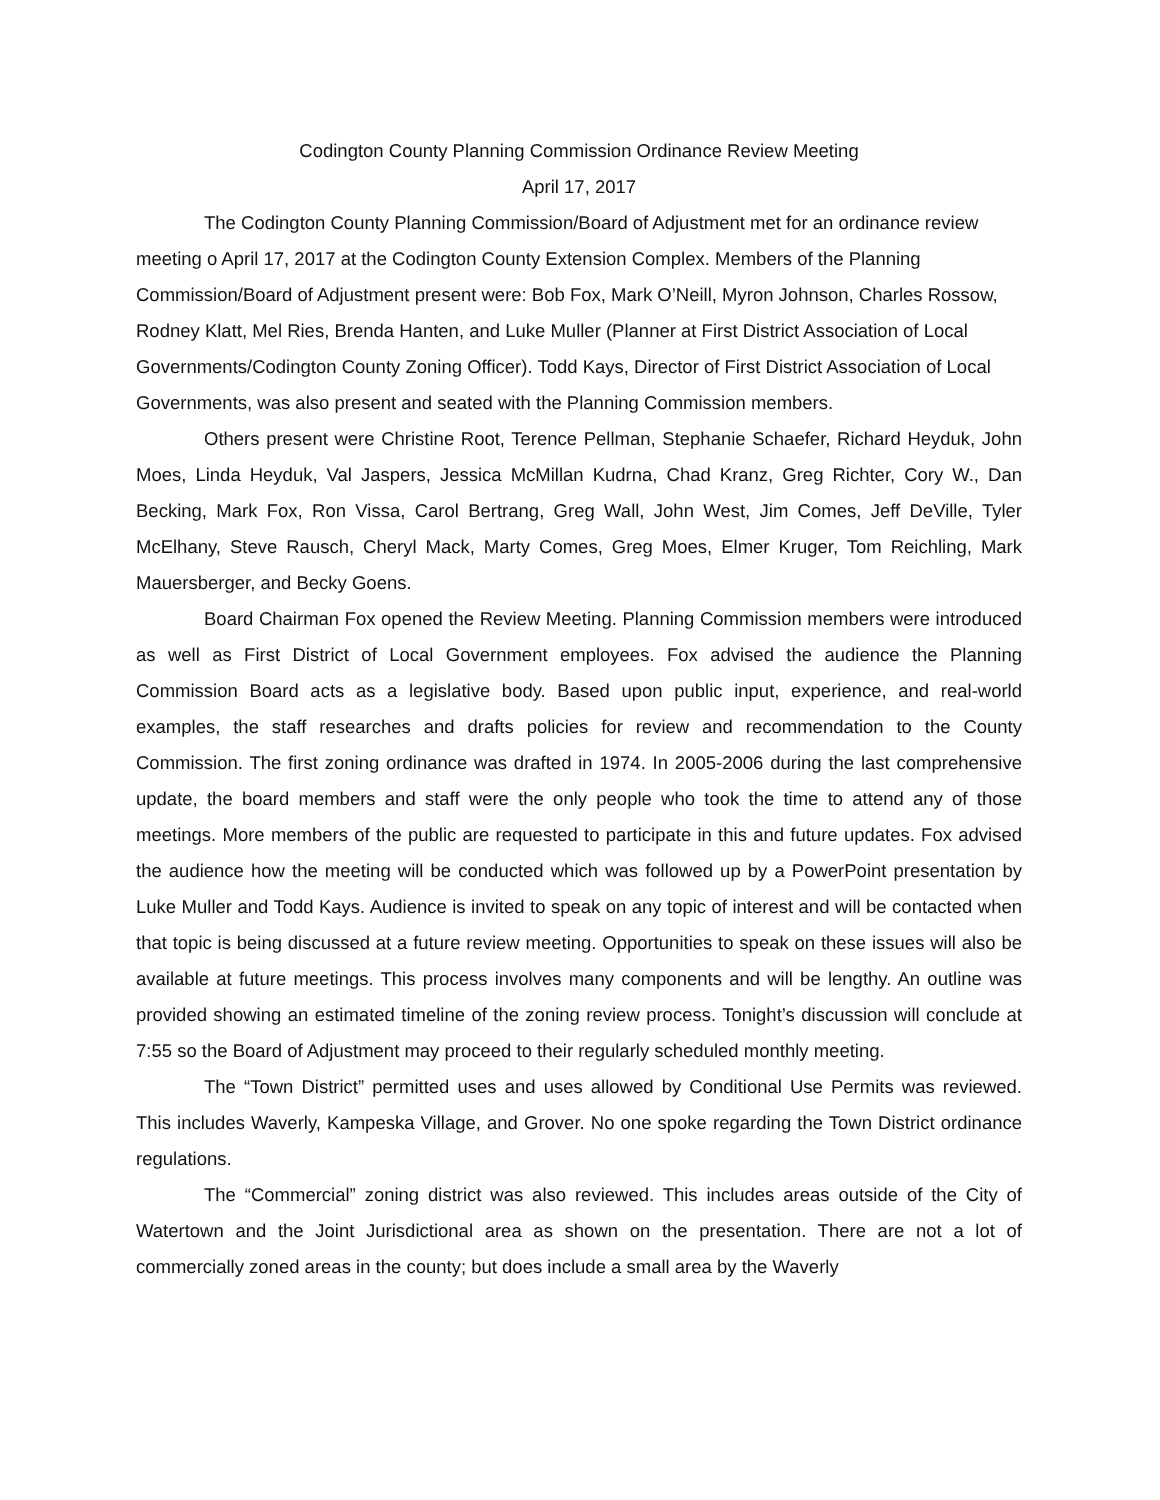Codington County Planning Commission Ordinance Review Meeting
April 17, 2017
The Codington County Planning Commission/Board of Adjustment met for an ordinance review meeting o April 17, 2017 at the Codington County Extension Complex. Members of the Planning Commission/Board of Adjustment present were: Bob Fox, Mark O’Neill, Myron Johnson, Charles Rossow, Rodney Klatt, Mel Ries, Brenda Hanten, and Luke Muller (Planner at First District Association of Local Governments/Codington County Zoning Officer). Todd Kays, Director of First District Association of Local Governments, was also present and seated with the Planning Commission members.
Others present were Christine Root, Terence Pellman, Stephanie Schaefer, Richard Heyduk, John Moes, Linda Heyduk, Val Jaspers, Jessica McMillan Kudrna, Chad Kranz, Greg Richter, Cory W., Dan Becking, Mark Fox, Ron Vissa, Carol Bertrang, Greg Wall, John West, Jim Comes, Jeff DeVille, Tyler McElhany, Steve Rausch, Cheryl Mack, Marty Comes, Greg Moes, Elmer Kruger, Tom Reichling, Mark Mauersberger, and Becky Goens.
Board Chairman Fox opened the Review Meeting. Planning Commission members were introduced as well as First District of Local Government employees. Fox advised the audience the Planning Commission Board acts as a legislative body. Based upon public input, experience, and real-world examples, the staff researches and drafts policies for review and recommendation to the County Commission. The first zoning ordinance was drafted in 1974. In 2005-2006 during the last comprehensive update, the board members and staff were the only people who took the time to attend any of those meetings. More members of the public are requested to participate in this and future updates. Fox advised the audience how the meeting will be conducted which was followed up by a PowerPoint presentation by Luke Muller and Todd Kays. Audience is invited to speak on any topic of interest and will be contacted when that topic is being discussed at a future review meeting. Opportunities to speak on these issues will also be available at future meetings. This process involves many components and will be lengthy. An outline was provided showing an estimated timeline of the zoning review process. Tonight’s discussion will conclude at 7:55 so the Board of Adjustment may proceed to their regularly scheduled monthly meeting.
The “Town District” permitted uses and uses allowed by Conditional Use Permits was reviewed. This includes Waverly, Kampeska Village, and Grover. No one spoke regarding the Town District ordinance regulations.
The “Commercial” zoning district was also reviewed. This includes areas outside of the City of Watertown and the Joint Jurisdictional area as shown on the presentation. There are not a lot of commercially zoned areas in the county; but does include a small area by the Waverly